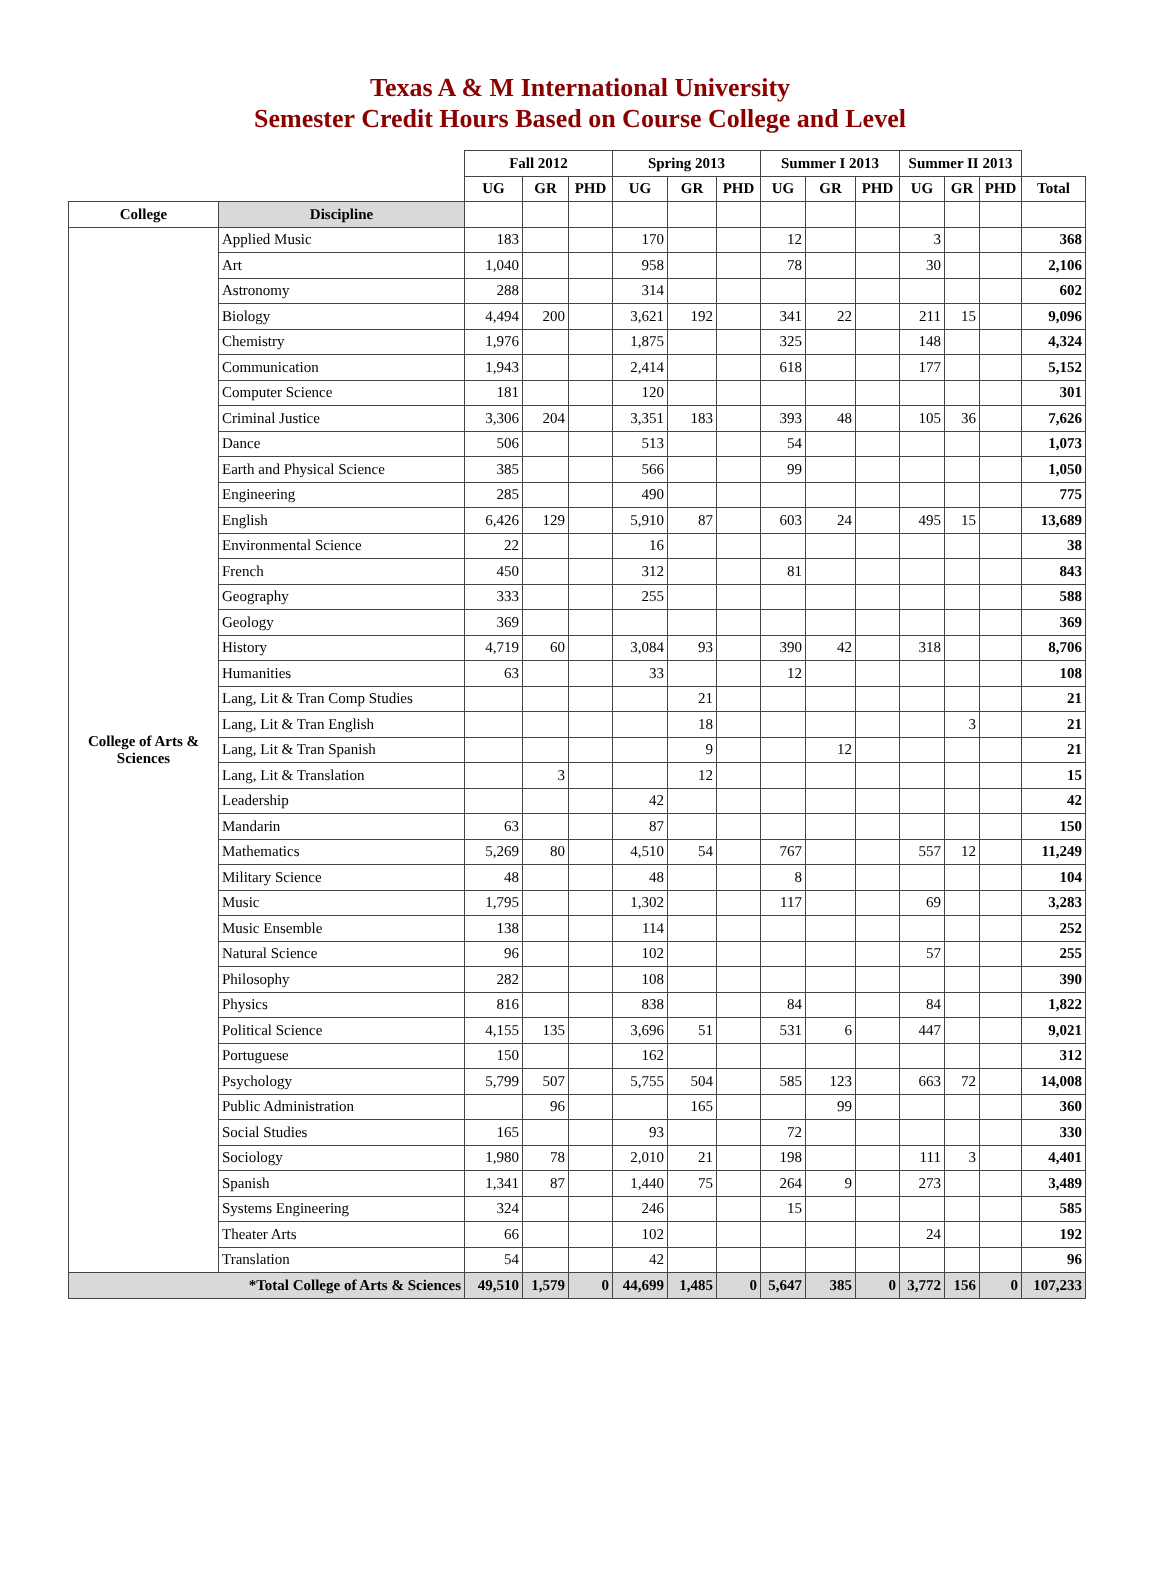Texas A & M International University
Semester Credit Hours Based on Course College and Level
| | | Fall 2012 | | | Spring 2013 | | | Summer I 2013 | | | Summer II 2013 | | | |
| | | UG | GR | PHD | UG | GR | PHD | UG | GR | PHD | UG | GR | PHD | Total |
| College | Discipline | | | | | | | | | | | | | |
| College of Arts & Sciences | Applied Music | 183 | | | 170 | | | 12 | | | 3 | | | 368 |
| | Art | 1,040 | | | 958 | | | 78 | | | 30 | | | 2,106 |
| | Astronomy | 288 | | | 314 | | | | | | | | | 602 |
| | Biology | 4,494 | 200 | | 3,621 | 192 | | 341 | 22 | | 211 | 15 | | 9,096 |
| | Chemistry | 1,976 | | | 1,875 | | | 325 | | | 148 | | | 4,324 |
| | Communication | 1,943 | | | 2,414 | | | 618 | | | 177 | | | 5,152 |
| | Computer Science | 181 | | | 120 | | | | | | | | | 301 |
| | Criminal Justice | 3,306 | 204 | | 3,351 | 183 | | 393 | 48 | | 105 | 36 | | 7,626 |
| | Dance | 506 | | | 513 | | | 54 | | | | | | 1,073 |
| | Earth and Physical Science | 385 | | | 566 | | | 99 | | | | | | 1,050 |
| | Engineering | 285 | | | 490 | | | | | | | | | 775 |
| | English | 6,426 | 129 | | 5,910 | 87 | | 603 | 24 | | 495 | 15 | | 13,689 |
| | Environmental Science | 22 | | | 16 | | | | | | | | | 38 |
| | French | 450 | | | 312 | | | 81 | | | | | | 843 |
| | Geography | 333 | | | 255 | | | | | | | | | 588 |
| | Geology | 369 | | | | | | | | | | | | 369 |
| | History | 4,719 | 60 | | 3,084 | 93 | | 390 | 42 | | 318 | | | 8,706 |
| | Humanities | 63 | | | 33 | | | 12 | | | | | | 108 |
| | Lang, Lit & Tran Comp Studies | | | | | 21 | | | | | | | | 21 |
| | Lang, Lit & Tran English | | | | | 18 | | | | | | 3 | | 21 |
| | Lang, Lit & Tran Spanish | | | | | 9 | | | 12 | | | | | 21 |
| | Lang, Lit & Translation | | 3 | | | 12 | | | | | | | | 15 |
| | Leadership | | | | 42 | | | | | | | | | 42 |
| | Mandarin | 63 | | | 87 | | | | | | | | | 150 |
| | Mathematics | 5,269 | 80 | | 4,510 | 54 | | 767 | | | 557 | 12 | | 11,249 |
| | Military Science | 48 | | | 48 | | | 8 | | | | | | 104 |
| | Music | 1,795 | | | 1,302 | | | 117 | | | 69 | | | 3,283 |
| | Music Ensemble | 138 | | | 114 | | | | | | | | | 252 |
| | Natural Science | 96 | | | 102 | | | | | | 57 | | | 255 |
| | Philosophy | 282 | | | 108 | | | | | | | | | 390 |
| | Physics | 816 | | | 838 | | | 84 | | | 84 | | | 1,822 |
| | Political Science | 4,155 | 135 | | 3,696 | 51 | | 531 | 6 | | 447 | | | 9,021 |
| | Portuguese | 150 | | | 162 | | | | | | | | | 312 |
| | Psychology | 5,799 | 507 | | 5,755 | 504 | | 585 | 123 | | 663 | 72 | | 14,008 |
| | Public Administration | | 96 | | | 165 | | | 99 | | | | | 360 |
| | Social Studies | 165 | | | 93 | | | 72 | | | | | | 330 |
| | Sociology | 1,980 | 78 | | 2,010 | 21 | | 198 | | | 111 | 3 | | 4,401 |
| | Spanish | 1,341 | 87 | | 1,440 | 75 | | 264 | 9 | | 273 | | | 3,489 |
| | Systems Engineering | 324 | | | 246 | | | 15 | | | | | | 585 |
| | Theater Arts | 66 | | | 102 | | | | | | 24 | | | 192 |
| | Translation | 54 | | | 42 | | | | | | | | | 96 |
| *Total College of Arts & Sciences | | 49,510 | 1,579 | 0 | 44,699 | 1,485 | 0 | 5,647 | 385 | 0 | 3,772 | 156 | 0 | 107,233 |